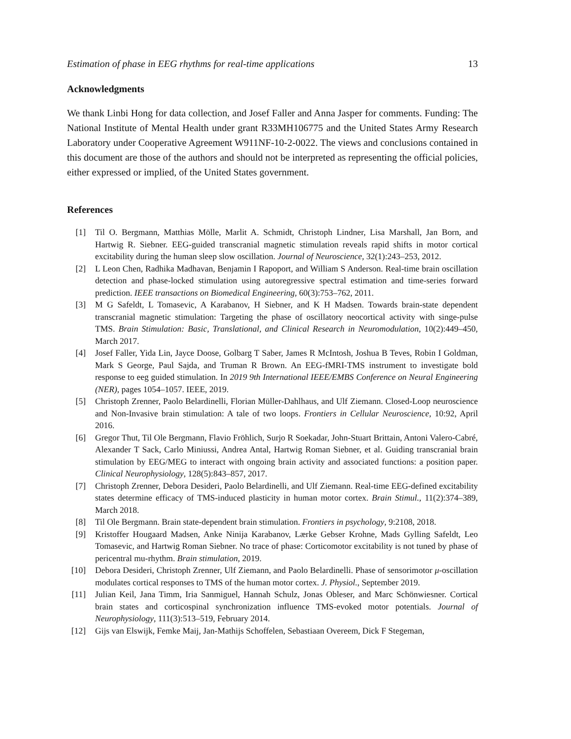Estimation of phase in EEG rhythms for real-time applications 13
Acknowledgments
We thank Linbi Hong for data collection, and Josef Faller and Anna Jasper for comments. Funding: The National Institute of Mental Health under grant R33MH106775 and the United States Army Research Laboratory under Cooperative Agreement W911NF-10-2-0022. The views and conclusions contained in this document are those of the authors and should not be interpreted as representing the official policies, either expressed or implied, of the United States government.
References
[1] Til O. Bergmann, Matthias Mölle, Marlit A. Schmidt, Christoph Lindner, Lisa Marshall, Jan Born, and Hartwig R. Siebner. EEG-guided transcranial magnetic stimulation reveals rapid shifts in motor cortical excitability during the human sleep slow oscillation. Journal of Neuroscience, 32(1):243–253, 2012.
[2] L Leon Chen, Radhika Madhavan, Benjamin I Rapoport, and William S Anderson. Real-time brain oscillation detection and phase-locked stimulation using autoregressive spectral estimation and time-series forward prediction. IEEE transactions on Biomedical Engineering, 60(3):753–762, 2011.
[3] M G Safeldt, L Tomasevic, A Karabanov, H Siebner, and K H Madsen. Towards brain-state dependent transcranial magnetic stimulation: Targeting the phase of oscillatory neocortical activity with singe-pulse TMS. Brain Stimulation: Basic, Translational, and Clinical Research in Neuromodulation, 10(2):449–450, March 2017.
[4] Josef Faller, Yida Lin, Jayce Doose, Golbarg T Saber, James R McIntosh, Joshua B Teves, Robin I Goldman, Mark S George, Paul Sajda, and Truman R Brown. An EEG-fMRI-TMS instrument to investigate bold response to eeg guided stimulation. In 2019 9th International IEEE/EMBS Conference on Neural Engineering (NER), pages 1054–1057. IEEE, 2019.
[5] Christoph Zrenner, Paolo Belardinelli, Florian Müller-Dahlhaus, and Ulf Ziemann. Closed-Loop neuroscience and Non-Invasive brain stimulation: A tale of two loops. Frontiers in Cellular Neuroscience, 10:92, April 2016.
[6] Gregor Thut, Til Ole Bergmann, Flavio Fröhlich, Surjo R Soekadar, John-Stuart Brittain, Antoni Valero-Cabré, Alexander T Sack, Carlo Miniussi, Andrea Antal, Hartwig Roman Siebner, et al. Guiding transcranial brain stimulation by EEG/MEG to interact with ongoing brain activity and associated functions: a position paper. Clinical Neurophysiology, 128(5):843–857, 2017.
[7] Christoph Zrenner, Debora Desideri, Paolo Belardinelli, and Ulf Ziemann. Real-time EEG-defined excitability states determine efficacy of TMS-induced plasticity in human motor cortex. Brain Stimul., 11(2):374–389, March 2018.
[8] Til Ole Bergmann. Brain state-dependent brain stimulation. Frontiers in psychology, 9:2108, 2018.
[9] Kristoffer Hougaard Madsen, Anke Ninija Karabanov, Lærke Gebser Krohne, Mads Gylling Safeldt, Leo Tomasevic, and Hartwig Roman Siebner. No trace of phase: Corticomotor excitability is not tuned by phase of pericentral mu-rhythm. Brain stimulation, 2019.
[10] Debora Desideri, Christoph Zrenner, Ulf Ziemann, and Paolo Belardinelli. Phase of sensorimotor μ-oscillation modulates cortical responses to TMS of the human motor cortex. J. Physiol., September 2019.
[11] Julian Keil, Jana Timm, Iria Sanmiguel, Hannah Schulz, Jonas Obleser, and Marc Schönwiesner. Cortical brain states and corticospinal synchronization influence TMS-evoked motor potentials. Journal of Neurophysiology, 111(3):513–519, February 2014.
[12] Gijs van Elswijk, Femke Maij, Jan-Mathijs Schoffelen, Sebastiaan Overeem, Dick F Stegeman,